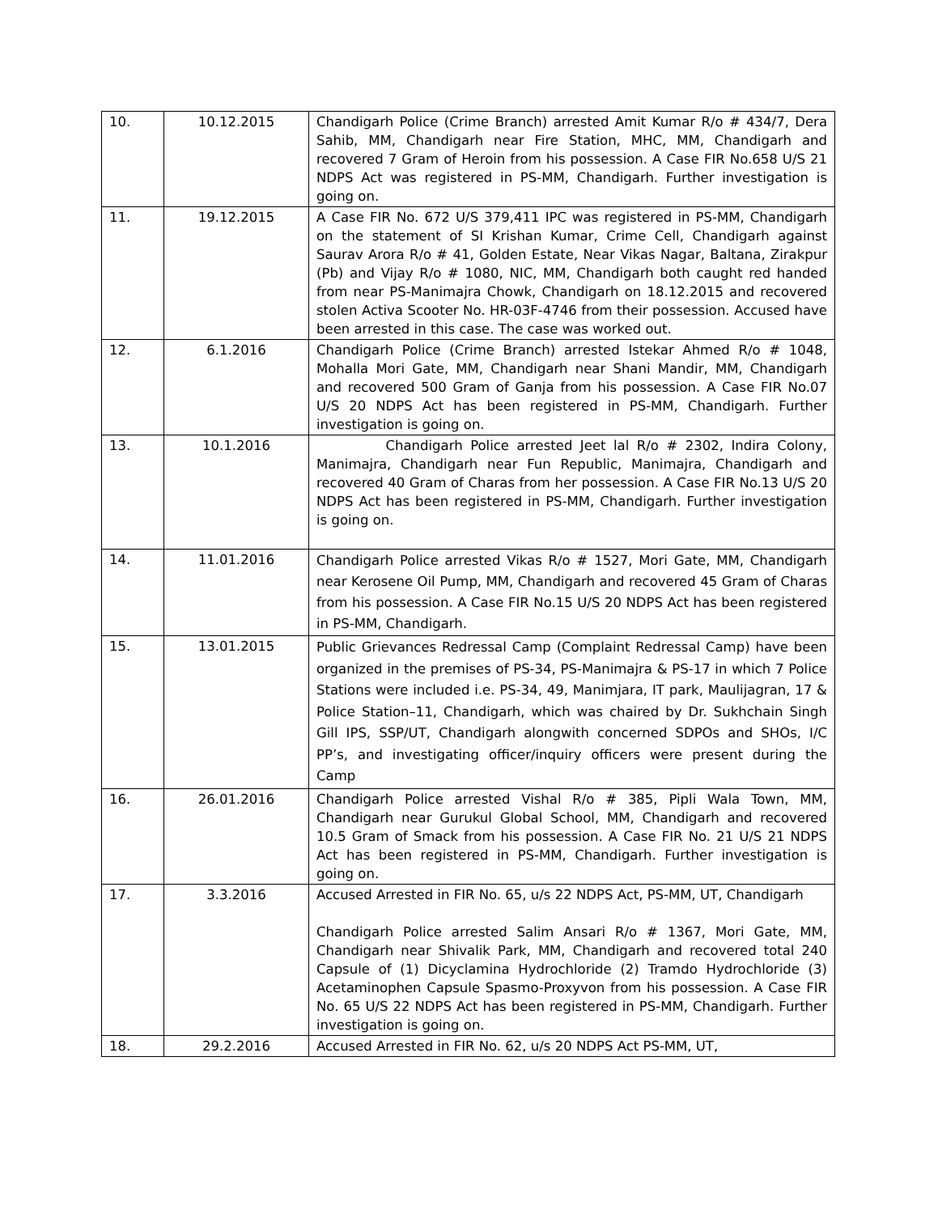| 10. | 10.12.2015 | Chandigarh Police (Crime Branch) arrested Amit Kumar R/o # 434/7, Dera Sahib, MM, Chandigarh near Fire Station, MHC, MM, Chandigarh and recovered 7 Gram of Heroin from his possession. A Case FIR No.658 U/S 21 NDPS Act was registered in PS-MM, Chandigarh. Further investigation is going on. |
| 11. | 19.12.2015 | A Case FIR No. 672 U/S 379,411 IPC was registered in PS-MM, Chandigarh on the statement of SI Krishan Kumar, Crime Cell, Chandigarh against Saurav Arora R/o # 41, Golden Estate, Near Vikas Nagar, Baltana, Zirakpur (Pb) and Vijay R/o # 1080, NIC, MM, Chandigarh both caught red handed from near PS-Manimajra Chowk, Chandigarh on 18.12.2015 and recovered stolen Activa Scooter No. HR-03F-4746 from their possession. Accused have been arrested in this case. The case was worked out. |
| 12. | 6.1.2016 | Chandigarh Police (Crime Branch) arrested Istekar Ahmed R/o # 1048, Mohalla Mori Gate, MM, Chandigarh near Shani Mandir, MM, Chandigarh and recovered 500 Gram of Ganja from his possession. A Case FIR No.07 U/S 20 NDPS Act has been registered in PS-MM, Chandigarh. Further investigation is going on. |
| 13. | 10.1.2016 | Chandigarh Police arrested Jeet lal R/o # 2302, Indira Colony, Manimajra, Chandigarh near Fun Republic, Manimajra, Chandigarh and recovered 40 Gram of Charas from her possession. A Case FIR No.13 U/S 20 NDPS Act has been registered in PS-MM, Chandigarh. Further investigation is going on. |
| 14. | 11.01.2016 | Chandigarh Police arrested Vikas R/o # 1527, Mori Gate, MM, Chandigarh near Kerosene Oil Pump, MM, Chandigarh and recovered 45 Gram of Charas from his possession. A Case FIR No.15 U/S 20 NDPS Act has been registered in PS-MM, Chandigarh. |
| 15. | 13.01.2015 | Public Grievances Redressal Camp (Complaint Redressal Camp) have been organized in the premises of PS-34, PS-Manimajra & PS-17 in which 7 Police Stations were included i.e. PS-34, 49, Manimjara, IT park, Maulijagran, 17 & Police Station–11, Chandigarh, which was chaired by Dr. Sukhchain Singh Gill IPS, SSP/UT, Chandigarh alongwith concerned SDPOs and SHOs, I/C PP’s, and investigating officer/inquiry officers were present during the Camp |
| 16. | 26.01.2016 | Chandigarh Police arrested Vishal R/o # 385, Pipli Wala Town, MM, Chandigarh near Gurukul Global School, MM, Chandigarh and recovered 10.5 Gram of Smack from his possession. A Case FIR No. 21 U/S 21 NDPS Act has been registered in PS-MM, Chandigarh. Further investigation is going on. |
| 17. | 3.3.2016 | Accused Arrested in FIR No. 65, u/s 22 NDPS Act, PS-MM, UT, Chandigarh Chandigarh Police arrested Salim Ansari R/o # 1367, Mori Gate, MM, Chandigarh near Shivalik Park, MM, Chandigarh and recovered total 240 Capsule of (1) Dicyclamina Hydrochloride (2) Tramdo Hydrochloride (3) Acetaminophen Capsule Spasmo-Proxyvon from his possession. A Case FIR No. 65 U/S 22 NDPS Act has been registered in PS-MM, Chandigarh. Further investigation is going on. |
| 18. | 29.2.2016 | Accused Arrested in FIR No. 62, u/s 20 NDPS Act PS-MM, UT, |